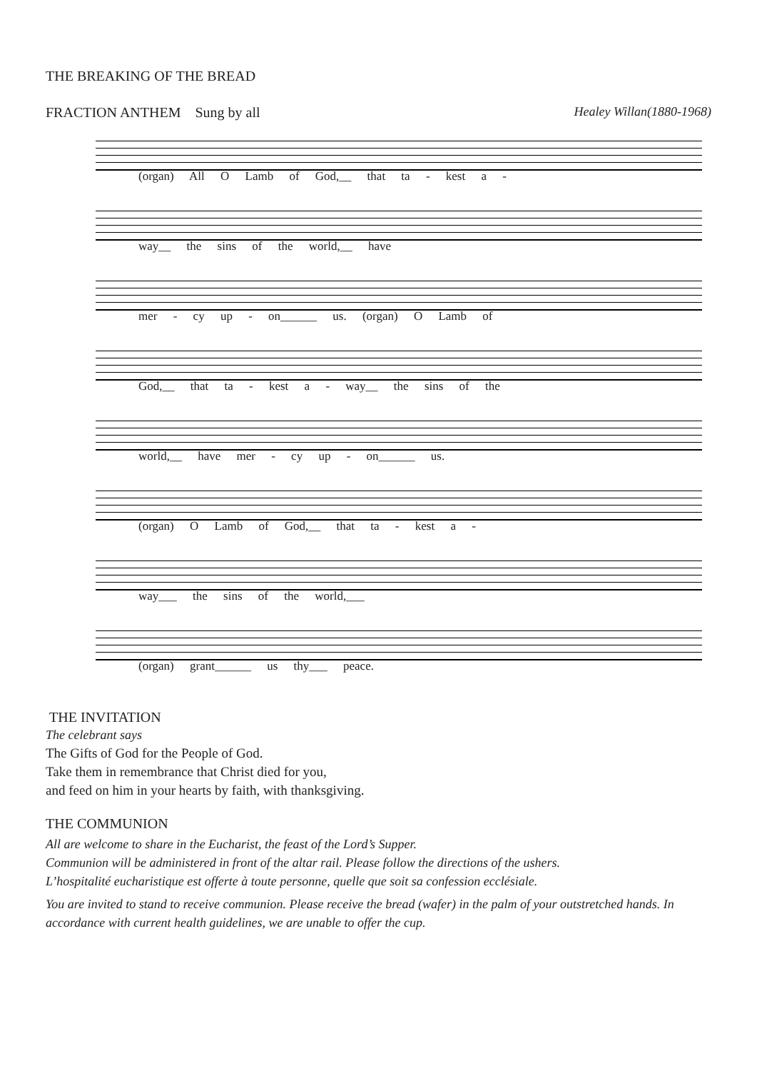THE BREAKING OF THE BREAD
FRACTION ANTHEM Sung by all Healey Willan(1880-1968)
(organ) All O Lamb of God,__ that ta - kest a -
way__ the sins of the world,__ have
mer - cy up - on______ us. (organ) O Lamb of
God,__ that ta - kest a - way__ the sins of the
world,__ have mer - cy up - on______ us.
(organ) O Lamb of God,__ that ta - kest a -
way___ the sins of the world,___
(organ) grant______ us thy___ peace.
THE INVITATION
The celebrant says
The Gifts of God for the People of God.
Take them in remembrance that Christ died for you,
and feed on him in your hearts by faith, with thanksgiving.
THE COMMUNION
All are welcome to share in the Eucharist, the feast of the Lord’s Supper.
Communion will be administered in front of the altar rail. Please follow the directions of the ushers.
L’hospitalité eucharistique est offerte à toute personne, quelle que soit sa confession ecclésiale.
You are invited to stand to receive communion. Please receive the bread (wafer) in the palm of your outstretched hands. In accordance with current health guidelines, we are unable to offer the cup.